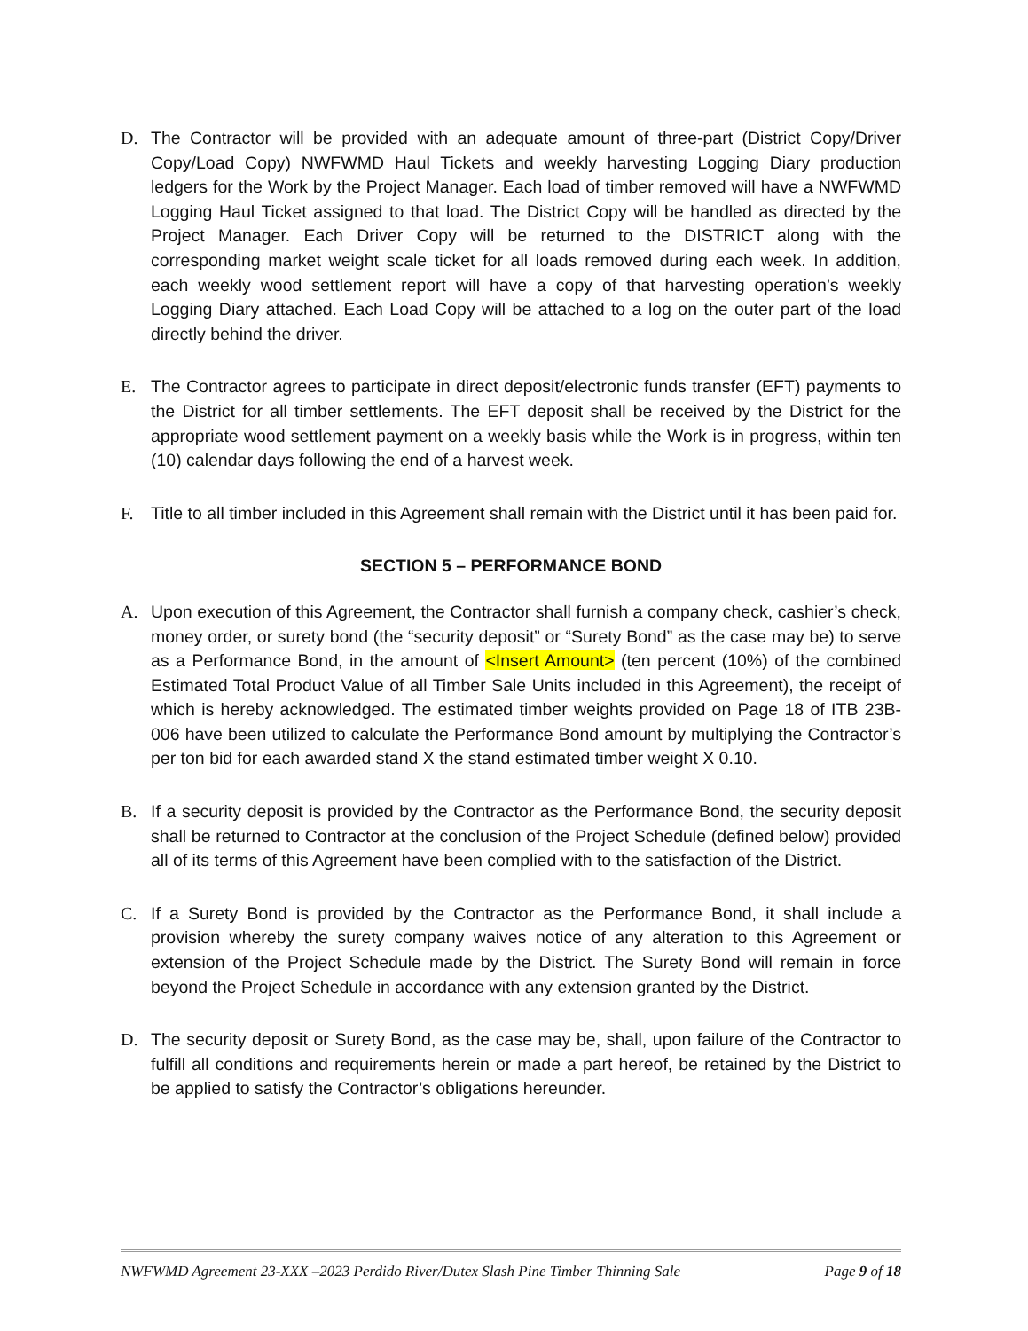D. The Contractor will be provided with an adequate amount of three-part (District Copy/Driver Copy/Load Copy) NWFWMD Haul Tickets and weekly harvesting Logging Diary production ledgers for the Work by the Project Manager. Each load of timber removed will have a NWFWMD Logging Haul Ticket assigned to that load. The District Copy will be handled as directed by the Project Manager. Each Driver Copy will be returned to the DISTRICT along with the corresponding market weight scale ticket for all loads removed during each week. In addition, each weekly wood settlement report will have a copy of that harvesting operation’s weekly Logging Diary attached. Each Load Copy will be attached to a log on the outer part of the load directly behind the driver.
E. The Contractor agrees to participate in direct deposit/electronic funds transfer (EFT) payments to the District for all timber settlements. The EFT deposit shall be received by the District for the appropriate wood settlement payment on a weekly basis while the Work is in progress, within ten (10) calendar days following the end of a harvest week.
F. Title to all timber included in this Agreement shall remain with the District until it has been paid for.
SECTION 5 – PERFORMANCE BOND
A. Upon execution of this Agreement, the Contractor shall furnish a company check, cashier’s check, money order, or surety bond (the “security deposit” or “Surety Bond” as the case may be) to serve as a Performance Bond, in the amount of <Insert Amount> (ten percent (10%) of the combined Estimated Total Product Value of all Timber Sale Units included in this Agreement), the receipt of which is hereby acknowledged. The estimated timber weights provided on Page 18 of ITB 23B-006 have been utilized to calculate the Performance Bond amount by multiplying the Contractor’s per ton bid for each awarded stand X the stand estimated timber weight X 0.10.
B. If a security deposit is provided by the Contractor as the Performance Bond, the security deposit shall be returned to Contractor at the conclusion of the Project Schedule (defined below) provided all of its terms of this Agreement have been complied with to the satisfaction of the District.
C. If a Surety Bond is provided by the Contractor as the Performance Bond, it shall include a provision whereby the surety company waives notice of any alteration to this Agreement or extension of the Project Schedule made by the District. The Surety Bond will remain in force beyond the Project Schedule in accordance with any extension granted by the District.
D. The security deposit or Surety Bond, as the case may be, shall, upon failure of the Contractor to fulfill all conditions and requirements herein or made a part hereof, be retained by the District to be applied to satisfy the Contractor’s obligations hereunder.
NWFWMD Agreement 23-XXX –2023 Perdido River/Dutex Slash Pine Timber Thinning Sale Page 9 of 18